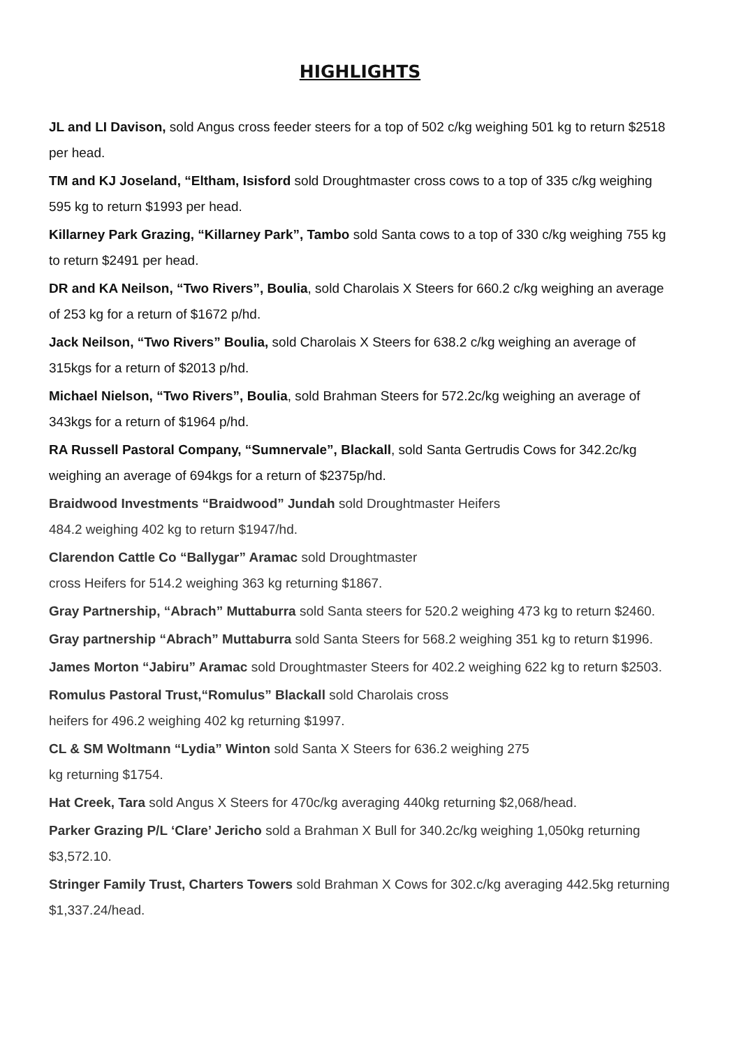HIGHLIGHTS
JL and LI Davison, sold Angus cross feeder steers for a top of 502 c/kg weighing 501 kg to return $2518 per head.
TM and KJ Joseland, “Eltham, Isisford sold Droughtmaster cross cows to a top of 335 c/kg weighing 595 kg to return $1993 per head.
Killarney Park Grazing, “Killarney Park”, Tambo sold Santa cows to a top of 330 c/kg weighing 755 kg to return $2491 per head.
DR and KA Neilson, “Two Rivers”, Boulia, sold Charolais X Steers for 660.2 c/kg weighing an average of 253 kg for a return of $1672 p/hd.
Jack Neilson, “Two Rivers” Boulia, sold Charolais X Steers for 638.2 c/kg weighing an average of 315kgs for a return of $2013 p/hd.
Michael Nielson, “Two Rivers”, Boulia, sold Brahman Steers for 572.2c/kg weighing an average of 343kgs for a return of $1964 p/hd.
RA Russell Pastoral Company, “Sumnervale”, Blackall, sold Santa Gertrudis Cows for 342.2c/kg weighing an average of 694kgs for a return of $2375p/hd.
Braidwood Investments “Braidwood” Jundah sold Droughtmaster Heifers
484.2 weighing 402 kg to return $1947/hd.
Clarendon Cattle Co “Ballygar” Aramac sold Droughtmaster
cross Heifers for 514.2 weighing 363 kg returning $1867.
Gray Partnership, “Abrach” Muttaburra sold Santa steers for 520.2 weighing 473 kg to return $2460.
Gray partnership “Abrach” Muttaburra sold Santa Steers for 568.2 weighing 351 kg to return $1996.
James Morton “Jabiru” Aramac sold Droughtmaster Steers for 402.2 weighing 622 kg to return $2503.
Romulus Pastoral Trust,“Romulus” Blackall sold Charolais cross
heifers for 496.2 weighing 402 kg returning $1997.
CL & SM Woltmann “Lydia” Winton sold Santa X Steers for 636.2 weighing 275
kg returning $1754.
Hat Creek, Tara sold Angus X Steers for 470c/kg averaging 440kg returning $2,068/head.
Parker Grazing P/L ‘Clare’ Jericho sold a Brahman X Bull for 340.2c/kg weighing 1,050kg returning $3,572.10.
Stringer Family Trust, Charters Towers sold Brahman X Cows for 302.c/kg averaging 442.5kg returning $1,337.24/head.